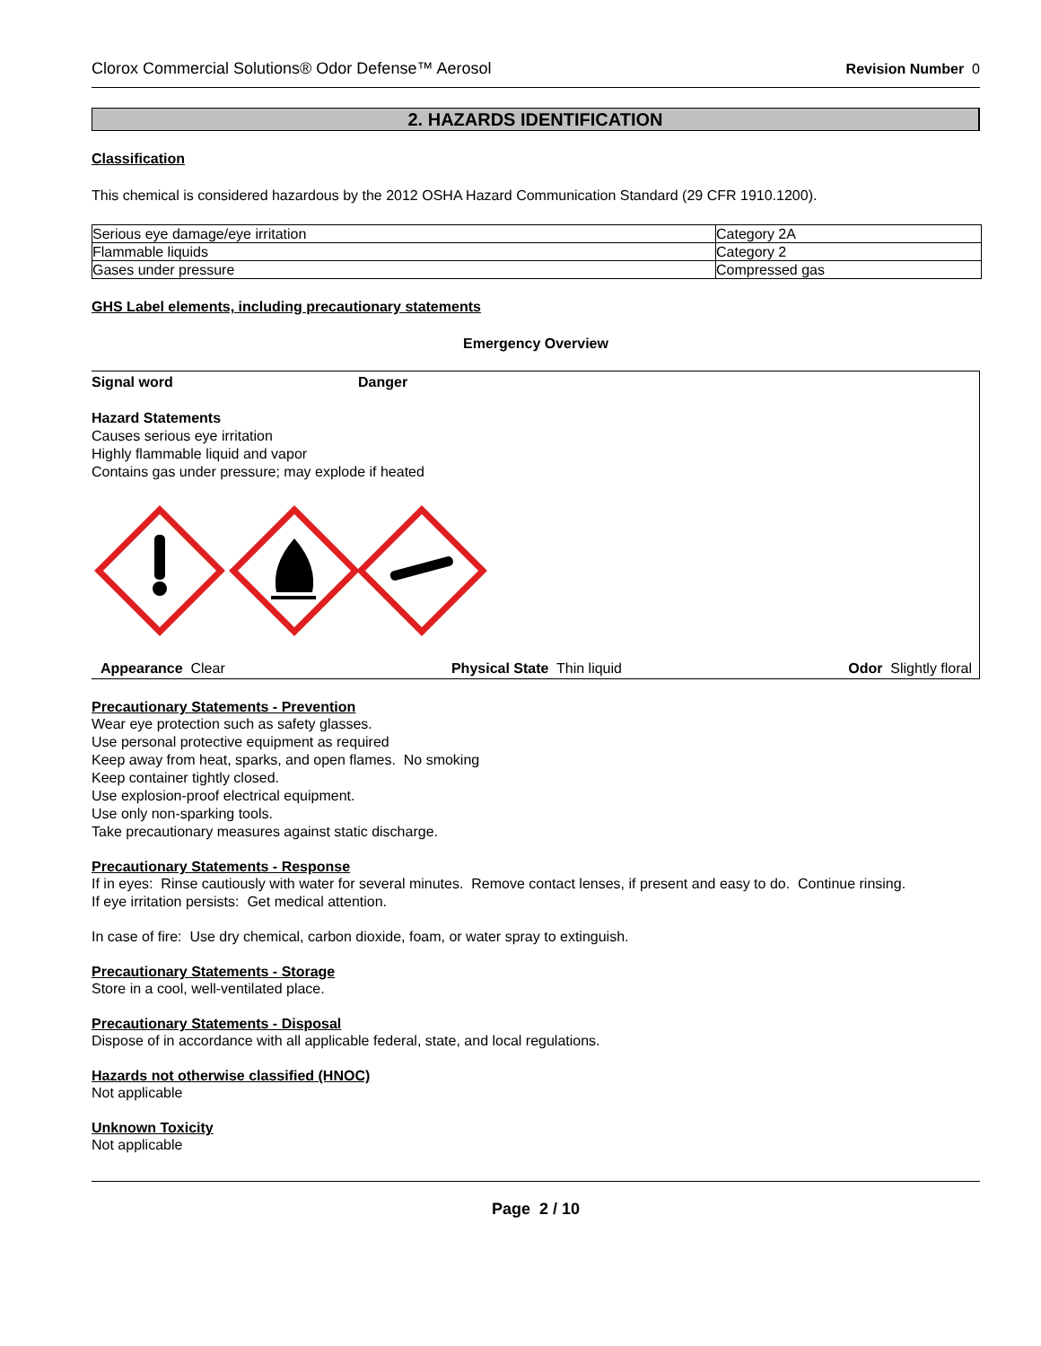Clorox Commercial Solutions® Odor Defense™ Aerosol Revision Number 0
2. HAZARDS IDENTIFICATION
Classification
This chemical is considered hazardous by the 2012 OSHA Hazard Communication Standard (29 CFR 1910.1200).
| Serious eye damage/eye irritation | Category 2A |
| Flammable liquids | Category 2 |
| Gases under pressure | Compressed gas |
GHS Label elements, including precautionary statements
Emergency Overview
Signal word Danger
Hazard Statements
Causes serious eye irritation
Highly flammable liquid and vapor
Contains gas under pressure; may explode if heated
Appearance Clear Physical State Thin liquid Odor Slightly floral
Precautionary Statements - Prevention
Wear eye protection such as safety glasses.
Use personal protective equipment as required
Keep away from heat, sparks, and open flames. No smoking
Keep container tightly closed.
Use explosion-proof electrical equipment.
Use only non-sparking tools.
Take precautionary measures against static discharge.
Precautionary Statements - Response
If in eyes: Rinse cautiously with water for several minutes. Remove contact lenses, if present and easy to do. Continue rinsing.
If eye irritation persists: Get medical attention.
In case of fire: Use dry chemical, carbon dioxide, foam, or water spray to extinguish.
Precautionary Statements - Storage
Store in a cool, well-ventilated place.
Precautionary Statements - Disposal
Dispose of in accordance with all applicable federal, state, and local regulations.
Hazards not otherwise classified (HNOC)
Not applicable
Unknown Toxicity
Not applicable
Page 2 / 10